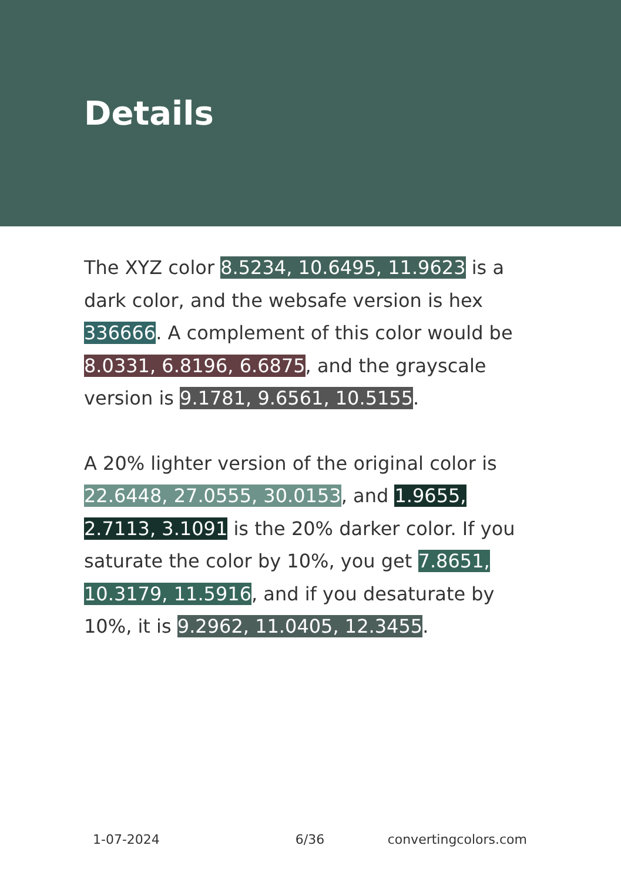Details
The XYZ color 8.5234, 10.6495, 11.9623 is a dark color, and the websafe version is hex 336666. A complement of this color would be 8.0331, 6.8196, 6.6875, and the grayscale version is 9.1781, 9.6561, 10.5155.
A 20% lighter version of the original color is 22.6448, 27.0555, 30.0153, and 1.9655, 2.7113, 3.1091 is the 20% darker color. If you saturate the color by 10%, you get 7.8651, 10.3179, 11.5916, and if you desaturate by 10%, it is 9.2962, 11.0405, 12.3455.
1-07-2024 6/36 convertingcolors.com